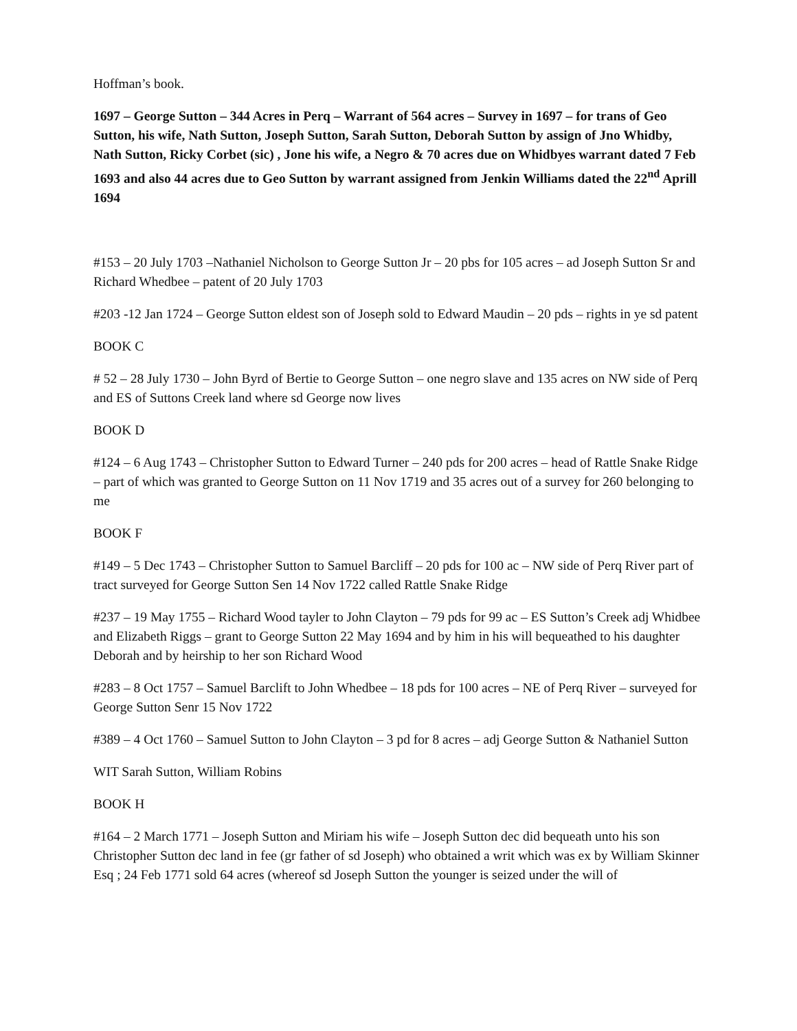Hoffman’s book.
1697 – George Sutton – 344 Acres in Perq – Warrant of 564 acres – Survey in 1697 – for trans of Geo Sutton, his wife, Nath Sutton, Joseph Sutton, Sarah Sutton, Deborah Sutton by assign of Jno Whidby, Nath Sutton, Ricky Corbet (sic) , Jone his wife, a Negro & 70 acres due on Whidbyes warrant dated 7 Feb 1693 and also 44 acres due to Geo Sutton by warrant assigned from Jenkin Williams dated the 22<sup>nd</sup> Aprill 1694
#153 – 20 July 1703 –Nathaniel Nicholson to George Sutton Jr – 20 pbs for 105 acres – ad Joseph Sutton Sr and Richard Whedbee – patent of 20 July 1703
#203 -12 Jan 1724 – George Sutton eldest son of Joseph sold to Edward Maudin – 20 pds – rights in ye sd patent
BOOK C
# 52 – 28 July 1730 – John Byrd of Bertie to George Sutton – one negro slave and 135 acres on NW side of Perq and ES of Suttons Creek land where sd George now lives
BOOK D
#124 – 6 Aug 1743 – Christopher Sutton to Edward Turner – 240 pds for 200 acres – head of Rattle Snake Ridge – part of which was granted to George Sutton on 11 Nov 1719 and 35 acres out of a survey for 260 belonging to me
BOOK F
#149 – 5 Dec 1743 – Christopher Sutton to Samuel Barcliff – 20 pds for 100 ac – NW side of Perq River part of tract surveyed for George Sutton Sen 14 Nov 1722 called Rattle Snake Ridge
#237 – 19 May 1755 – Richard Wood tayler to John Clayton – 79 pds for 99 ac – ES Sutton’s Creek adj Whidbee and Elizabeth Riggs – grant to George Sutton 22 May 1694 and by him in his will bequeathed to his daughter Deborah and by heirship to her son Richard Wood
#283 – 8 Oct 1757 – Samuel Barclift to John Whedbee – 18 pds for 100 acres – NE of Perq River – surveyed for George Sutton Senr 15 Nov 1722
#389 – 4 Oct 1760 – Samuel Sutton to John Clayton – 3 pd for 8 acres – adj George Sutton & Nathaniel Sutton
WIT Sarah Sutton, William Robins
BOOK H
#164 – 2 March 1771 – Joseph Sutton and Miriam his wife – Joseph Sutton dec did bequeath unto his son Christopher Sutton dec land in fee (gr father of sd Joseph) who obtained a writ which was ex by William Skinner Esq ; 24 Feb 1771 sold 64 acres (whereof sd Joseph Sutton the younger is seized under the will of